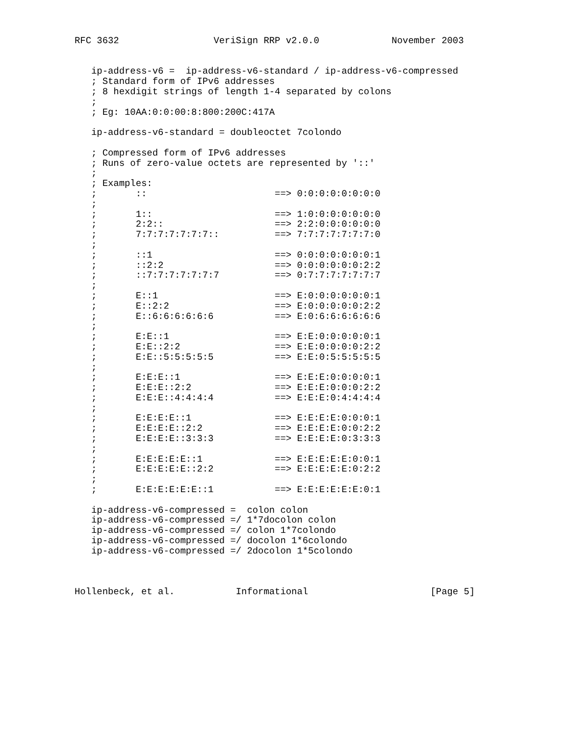RFC 3632                 VeriSign RRP v2.0.0             November 2003


   ip-address-v6 =  ip-address-v6-standard / ip-address-v6-compressed
   ; Standard form of IPv6 addresses
   ; 8 hexdigit strings of length 1-4 separated by colons
   ;
   ; Eg: 10AA:0:0:00:8:800:200C:417A

   ip-address-v6-standard = doubleoctet 7colondo

   ; Compressed form of IPv6 addresses
   ; Runs of zero-value octets are represented by '::'
   ;
   ; Examples:
   ;       ::                       ==> 0:0:0:0:0:0:0:0
   ;
   ;       1::                      ==> 1:0:0:0:0:0:0:0
   ;       2:2::                    ==> 2:2:0:0:0:0:0:0
   ;       7:7:7:7:7:7:7::          ==> 7:7:7:7:7:7:7:0
   ;
   ;       ::1                      ==> 0:0:0:0:0:0:0:1
   ;       ::2:2                    ==> 0:0:0:0:0:0:2:2
   ;       ::7:7:7:7:7:7:7          ==> 0:7:7:7:7:7:7:7
   ;
   ;       E::1                     ==> E:0:0:0:0:0:0:1
   ;       E::2:2                   ==> E:0:0:0:0:0:2:2
   ;       E::6:6:6:6:6:6           ==> E:0:6:6:6:6:6:6
   ;
   ;       E:E::1                   ==> E:E:0:0:0:0:0:1
   ;       E:E::2:2                 ==> E:E:0:0:0:0:2:2
   ;       E:E::5:5:5:5:5           ==> E:E:0:5:5:5:5:5
   ;
   ;       E:E:E::1                 ==> E:E:E:0:0:0:0:1
   ;       E:E:E::2:2               ==> E:E:E:0:0:0:2:2
   ;       E:E:E::4:4:4:4           ==> E:E:E:0:4:4:4:4
   ;
   ;       E:E:E:E::1               ==> E:E:E:E:0:0:0:1
   ;       E:E:E:E::2:2             ==> E:E:E:E:0:0:2:2
   ;       E:E:E:E::3:3:3           ==> E:E:E:E:0:3:3:3
   ;
   ;       E:E:E:E:E::1             ==> E:E:E:E:E:0:0:1
   ;       E:E:E:E:E::2:2           ==> E:E:E:E:E:0:2:2
   ;
   ;       E:E:E:E:E:E::1           ==> E:E:E:E:E:E:0:1

   ip-address-v6-compressed =  colon colon
   ip-address-v6-compressed =/ 1*7docolon colon
   ip-address-v6-compressed =/ colon 1*7colondo
   ip-address-v6-compressed =/ docolon 1*6colondo
   ip-address-v6-compressed =/ 2docolon 1*5colondo



Hollenbeck, et al.           Informational                      [Page 5]